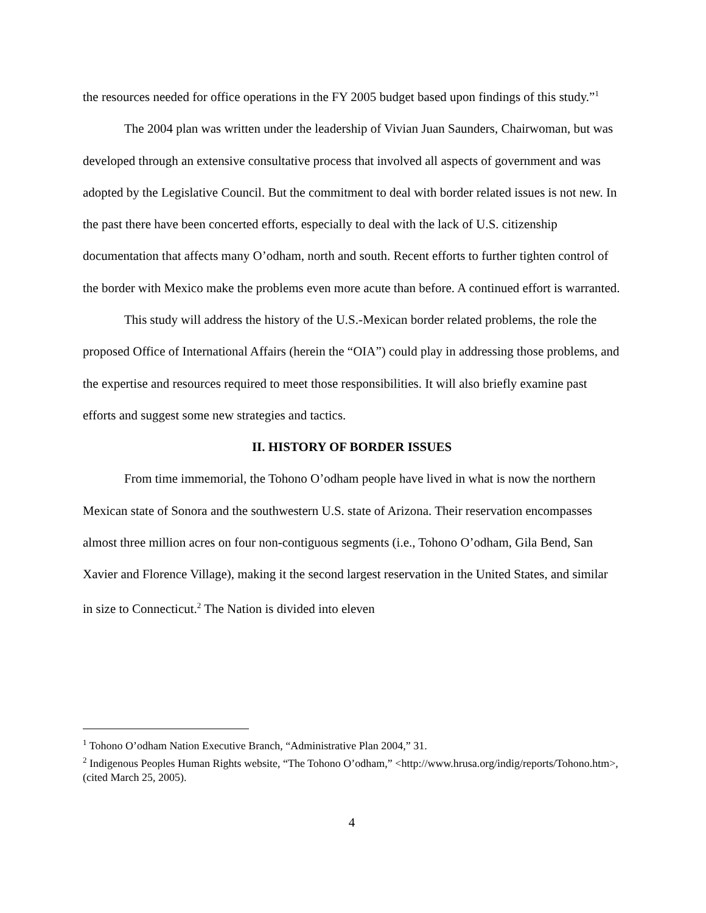the resources needed for office operations in the FY 2005 budget based upon findings of this study.”<sup>1</sup>
The 2004 plan was written under the leadership of Vivian Juan Saunders, Chairwoman, but was developed through an extensive consultative process that involved all aspects of government and was adopted by the Legislative Council. But the commitment to deal with border related issues is not new. In the past there have been concerted efforts, especially to deal with the lack of U.S. citizenship documentation that affects many O’odham, north and south. Recent efforts to further tighten control of the border with Mexico make the problems even more acute than before. A continued effort is warranted.
This study will address the history of the U.S.-Mexican border related problems, the role the proposed Office of International Affairs (herein the “OIA”) could play in addressing those problems, and the expertise and resources required to meet those responsibilities. It will also briefly examine past efforts and suggest some new strategies and tactics.
II. HISTORY OF BORDER ISSUES
From time immemorial, the Tohono O’odham people have lived in what is now the northern Mexican state of Sonora and the southwestern U.S. state of Arizona. Their reservation encompasses almost three million acres on four non-contiguous segments (i.e., Tohono O’odham, Gila Bend, San Xavier and Florence Village), making it the second largest reservation in the United States, and similar in size to Connecticut.<sup>2</sup> The Nation is divided into eleven
<sup>1</sup> Tohono O’odham Nation Executive Branch, “Administrative Plan 2004,” 31.
<sup>2</sup> Indigenous Peoples Human Rights website, “The Tohono O’odham,” <http://www.hrusa.org/indig/reports/Tohono.htm>, (cited March 25, 2005).
4